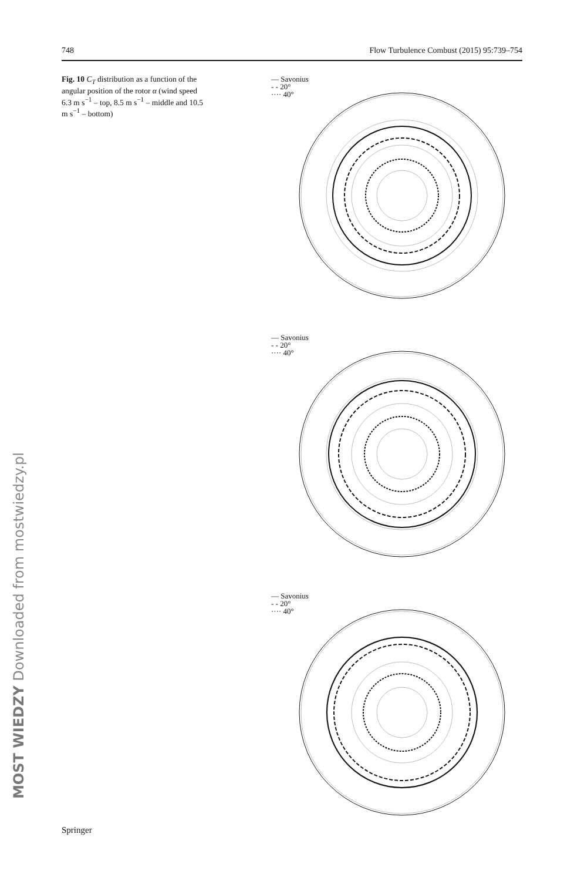748 Flow Turbulence Combust (2015) 95:739–754
Fig. 10 C<sub>T</sub> distribution as a function of the angular position of the rotor α (wind speed 6.3 m s<sup>−1</sup> – top, 8.5 m s<sup>−1</sup> – middle and 10.5 m s<sup>−1</sup> – bottom)
— Savonius
- - 20°
···· 40°
— Savonius
- - 20°
···· 40°
— Savonius
- - 20°
···· 40°
MOST WIEDZY Downloaded from mostwiedzy.pl
Springer